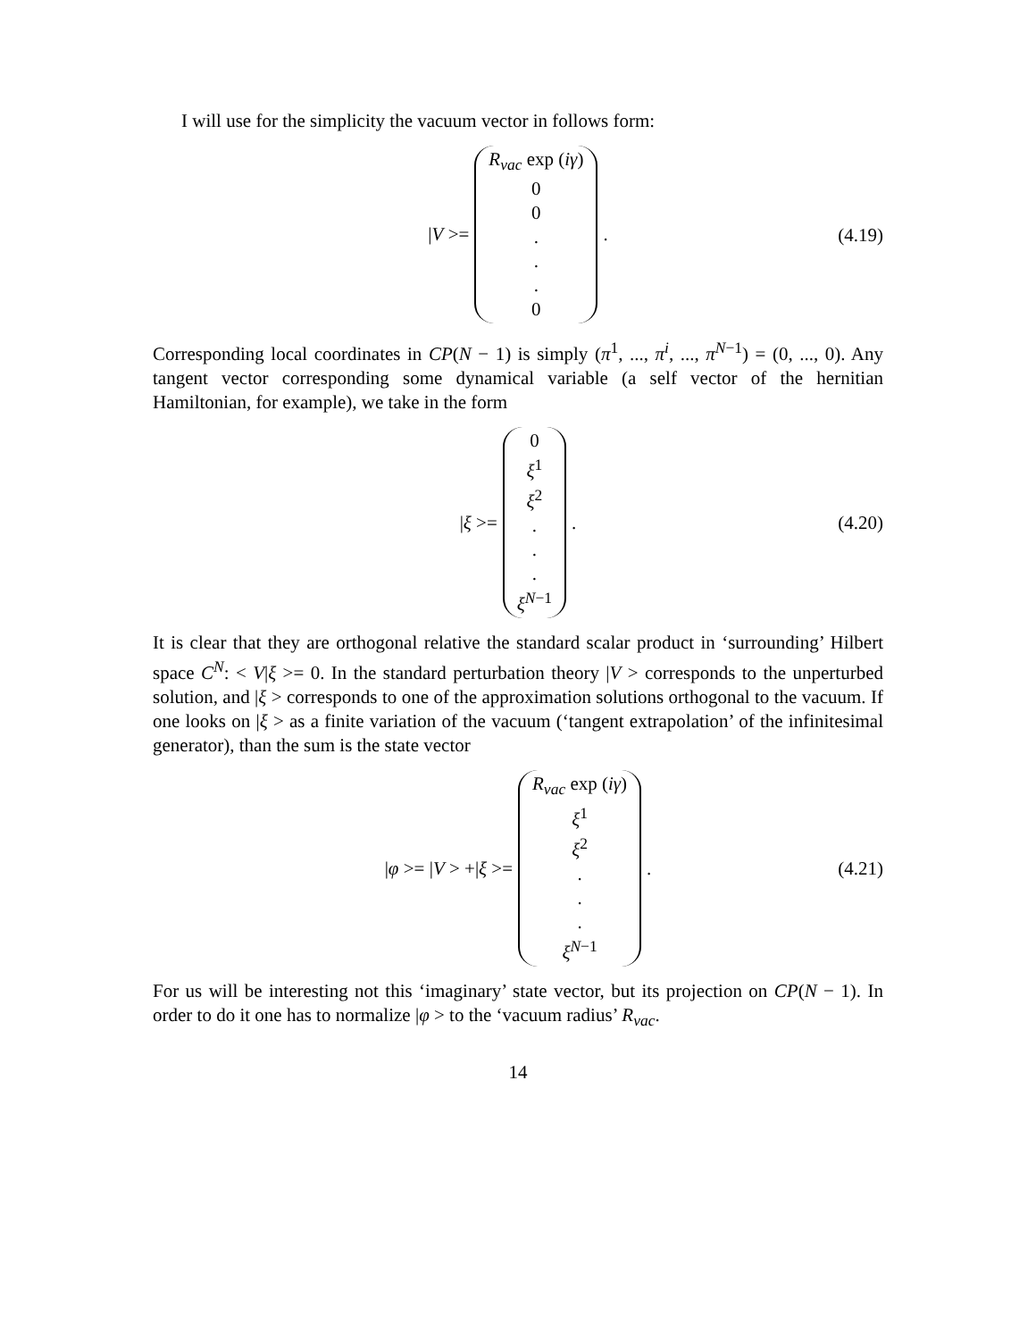I will use for the simplicity the vacuum vector in follows form:
|V >= R<sub>vac</sub> exp (iγ) 00... 0. (4.19)
Corresponding local coordinates in CP(N − 1) is simply (π<sup>1</sup>, ..., π<sup>i</sup>, ..., π<sup>N−1</sup>) = (0, ..., 0). Any tangent vector corresponding some dynamical variable (a self vector of the hernitian Hamiltonian, for example), we take in the form
|ξ >= 0 ξ<sup>1</sup> ξ<sup>2</sup>... ξ<sup>N−1</sup>. (4.20)
It is clear that they are orthogonal relative the standard scalar product in ‘surrounding’ Hilbert space C<sup>N</sup>: < V|ξ >= 0. In the standard perturbation theory |V > corresponds to the unperturbed solution, and |ξ > corresponds to one of the approximation solutions orthogonal to the vacuum. If one looks on |ξ > as a finite variation of the vacuum (‘tangent extrapolation’ of the infinitesimal generator), than the sum is the state vector
|φ >= |V > +|ξ >= R<sub>vac</sub> exp (iγ) ξ<sup>1</sup> ξ<sup>2</sup>... ξ<sup>N−1</sup>. (4.21)
For us will be interesting not this ‘imaginary’ state vector, but its projection on CP(N − 1). In order to do it one has to normalize |φ > to the ‘vacuum radius’ R<sub>vac</sub>.
14